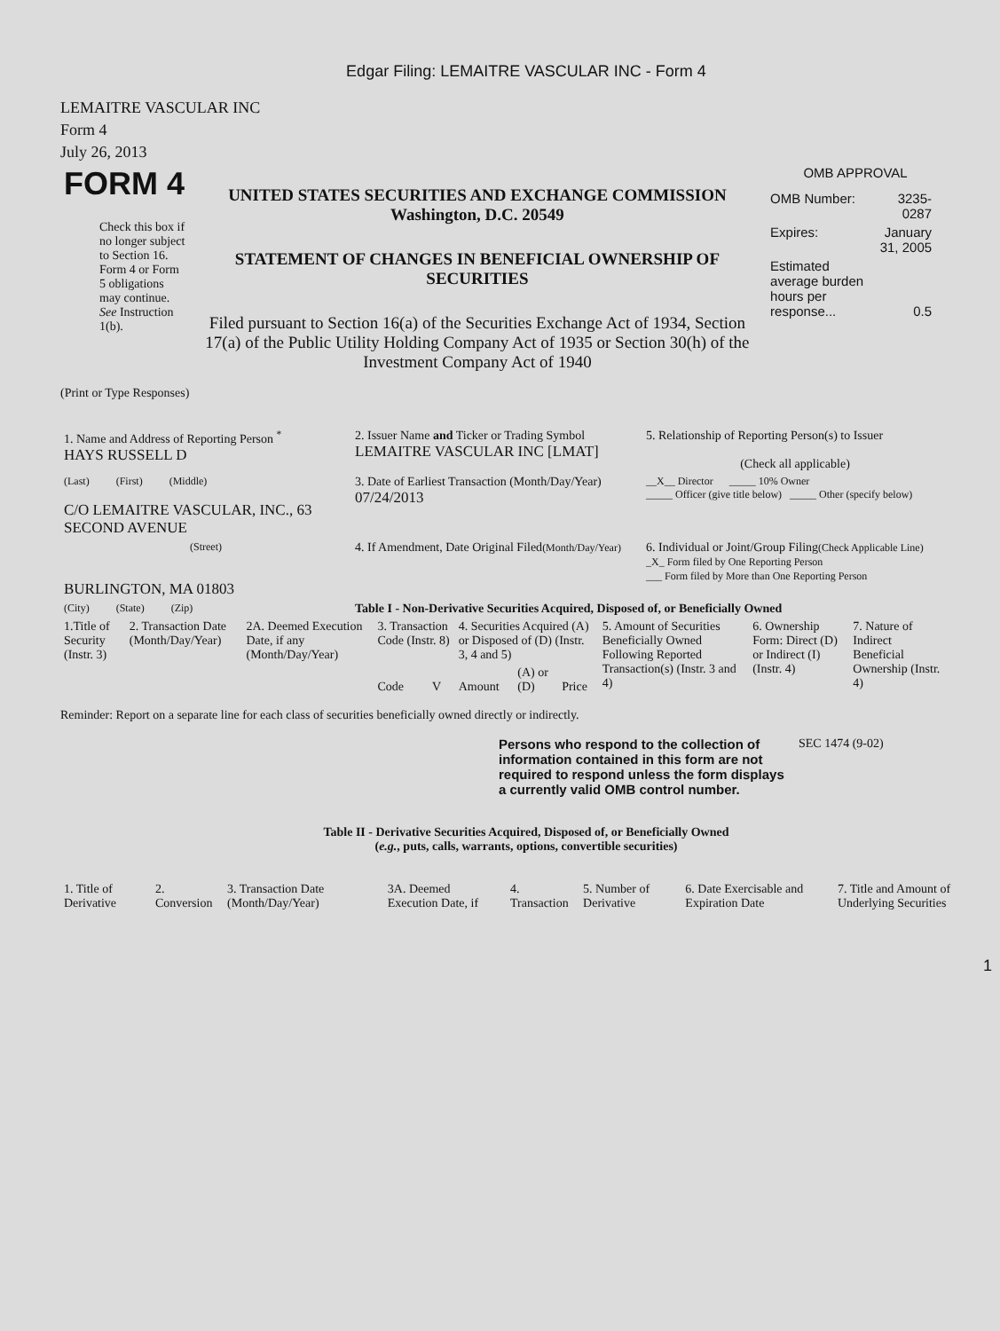Edgar Filing: LEMAITRE VASCULAR INC - Form 4
LEMAITRE VASCULAR INC
Form 4
July 26, 2013
| FORM 4 Check this box if no longer subject to Section 16. Form 4 or Form 5 obligations may continue. See Instruction 1(b). | UNITED STATES SECURITIES AND EXCHANGE COMMISSION Washington, D.C. 20549 STATEMENT OF CHANGES IN BENEFICIAL OWNERSHIP OF SECURITIES Filed pursuant to Section 16(a) of the Securities Exchange Act of 1934, Section 17(a) of the Public Utility Holding Company Act of 1935 or Section 30(h) of the Investment Company Act of 1940 | OMB APPROVAL / OMB Number: / 3235-0287 / / Expires: / January 31, 2005 / / Estimated average burden hours per response... / 0.5 / |
(Print or Type Responses)
| 1. Name and Address of Reporting Person <sup>*</sup> HAYS RUSSELL D | 2. Issuer Name and Ticker or Trading Symbol LEMAITRE VASCULAR INC [LMAT] | 5. Relationship of Reporting Person(s) to Issuer (Check all applicable) |
| (Last) (First) (Middle) C/O LEMAITRE VASCULAR, INC., 63 SECOND AVENUE | 3. Date of Earliest Transaction (Month/Day/Year) 07/24/2013 | __X__ Director _____ 10% Owner _____ Officer (give title below) _____ Other (specify below) |
| (Street) BURLINGTON, MA 01803 | 4. If Amendment, Date Original Filed (Month/Day/Year) | 6. Individual or Joint/Group Filing (Check Applicable Line) _X_ Form filed by One Reporting Person ___ Form filed by More than One Reporting Person |
| (City) (State) (Zip) | Table I - Non-Derivative Securities Acquired, Disposed of, or Beneficially Owned | |
| 1.Title of Security (Instr. 3) | 2. Transaction Date (Month/Day/Year) | 2A. Deemed Execution Date, if any (Month/Day/Year) | 3. Transaction Code (Instr. 8) | | 4. Securities Acquired (A) or Disposed of (D) (Instr. 3, 4 and 5) | | | 5. Amount of Securities Beneficially Owned Following Reported Transaction(s) (Instr. 3 and 4) | 6. Ownership Form: Direct (D) or Indirect (I) (Instr. 4) | 7. Nature of Indirect Beneficial Ownership (Instr. 4) |
| --- | --- | --- | --- | --- | --- | --- | --- | --- | --- | --- |
| | | | Code | V | Amount | (A) or (D) | Price | | | |
Reminder: Report on a separate line for each class of securities beneficially owned directly or indirectly.
| Persons who respond to the collection of information contained in this form are not required to respond unless the form displays a currently valid OMB control number. | SEC 1474 (9-02) |
Table II - Derivative Securities Acquired, Disposed of, or Beneficially Owned
(e.g., puts, calls, warrants, options, convertible securities)
| 1. Title of Derivative | 2. Conversion | 3. Transaction Date (Month/Day/Year) | 3A. Deemed Execution Date, if | 4. Transaction | 5. Number of Derivative | 6. Date Exercisable and Expiration Date | 7. Title and Amount of Underlying Securities |
| --- | --- | --- | --- | --- | --- | --- | --- |
1